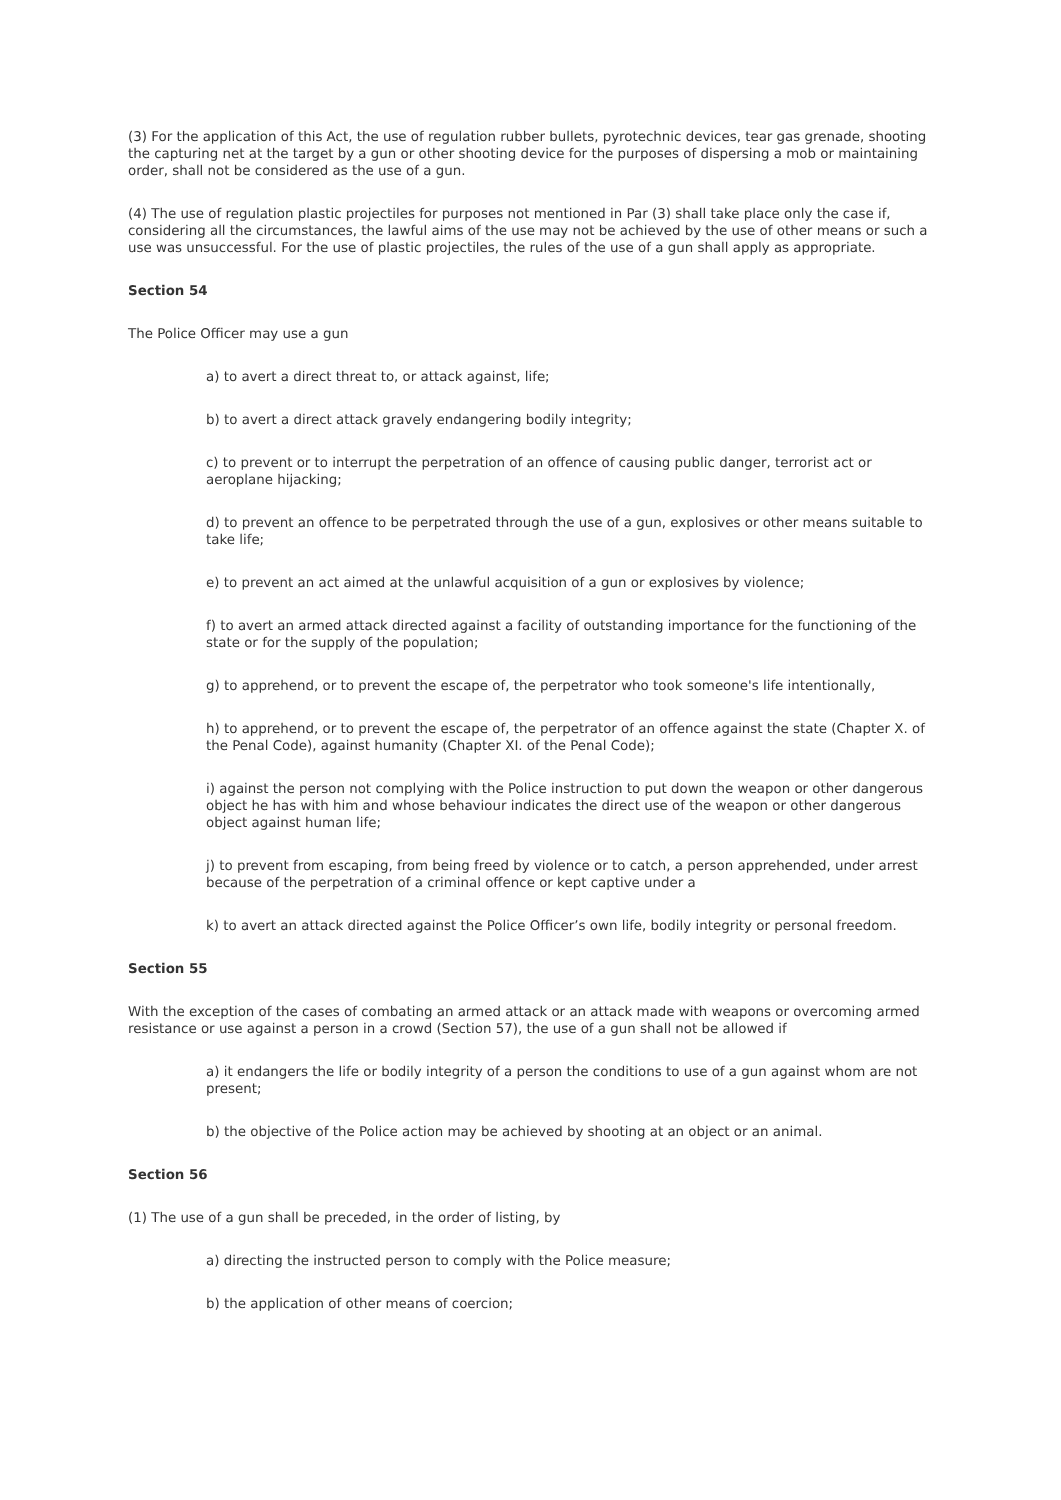(3) For the application of this Act, the use of regulation rubber bullets, pyrotechnic devices, tear gas grenade, shooting the capturing net at the target by a gun or other shooting device for the purposes of dispersing a mob or maintaining order, shall not be considered as the use of a gun.
(4) The use of regulation plastic projectiles for purposes not mentioned in Par (3) shall take place only the case if, considering all the circumstances, the lawful aims of the use may not be achieved by the use of other means or such a use was unsuccessful. For the use of plastic projectiles, the rules of the use of a gun shall apply as appropriate.
Section 54
The Police Officer may use a gun
a) to avert a direct threat to, or attack against, life;
b) to avert a direct attack gravely endangering bodily integrity;
c) to prevent or to interrupt the perpetration of an offence of causing public danger, terrorist act or aeroplane hijacking;
d) to prevent an offence to be perpetrated through the use of a gun, explosives or other means suitable to take life;
e) to prevent an act aimed at the unlawful acquisition of a gun or explosives by violence;
f) to avert an armed attack directed against a facility of outstanding importance for the functioning of the state or for the supply of the population;
g) to apprehend, or to prevent the escape of, the perpetrator who took someone's life intentionally,
h) to apprehend, or to prevent the escape of, the perpetrator of an offence against the state (Chapter X. of the Penal Code), against humanity (Chapter XI. of the Penal Code);
i) against the person not complying with the Police instruction to put down the weapon or other dangerous object he has with him and whose behaviour indicates the direct use of the weapon or other dangerous object against human life;
j) to prevent from escaping, from being freed by violence or to catch, a person apprehended, under arrest because of the perpetration of a criminal offence or kept captive under a
k) to avert an attack directed against the Police Officer’s own life, bodily integrity or personal freedom.
Section 55
With the exception of the cases of combating an armed attack or an attack made with weapons or overcoming armed resistance or use against a person in a crowd (Section 57), the use of a gun shall not be allowed if
a) it endangers the life or bodily integrity of a person the conditions to use of a gun against whom are not present;
b) the objective of the Police action may be achieved by shooting at an object or an animal.
Section 56
(1) The use of a gun shall be preceded, in the order of listing, by
a) directing the instructed person to comply with the Police measure;
b) the application of other means of coercion;